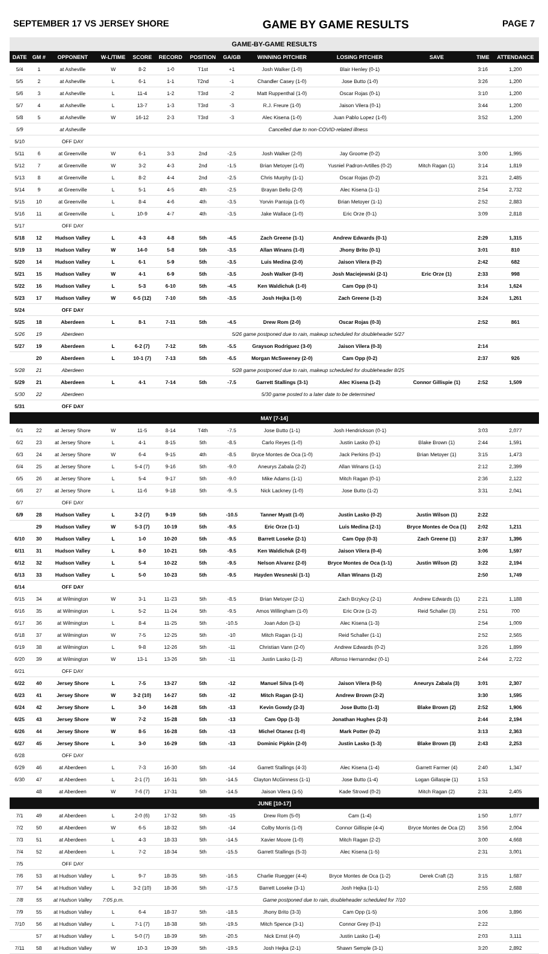SEPTEMBER 17 VS JERSEY SHORE GAME BY GAME RESULTS PAGE 7
| GAME-BY-GAME RESULTS | | | | | | | | | | | | |
| --- | --- | --- | --- | --- | --- | --- | --- | --- | --- | --- | --- | --- |
| DATE | GM # | OPPONENT | W-L/TIME | SCORE | RECORD | POSITION | GA/GB | WINNING PITCHER | LOSING PITCHER | SAVE | TIME | ATTENDANCE |
| 5/4 | 1 | at Asheville | W | 8-2 | 1-0 | T1st | +1 | Josh Walker (1-0) | Blair Henley (0-1) | | 3:16 | 1,200 |
| 5/5 | 2 | at Asheville | L | 6-1 | 1-1 | T2nd | -1 | Chandler Casey (1-0) | Jose Butto (1-0) | | 3:26 | 1,200 |
| 5/6 | 3 | at Asheville | L | 11-4 | 1-2 | T3rd | -2 | Matt Ruppenthal (1-0) | Oscar Rojas (0-1) | | 3:10 | 1,200 |
| 5/7 | 4 | at Asheville | L | 13-7 | 1-3 | T3rd | -3 | R.J. Freure (1-0) | Jaison Vilera (0-1) | | 3:44 | 1,200 |
| 5/8 | 5 | at Asheville | W | 16-12 | 2-3 | T3rd | -3 | Alec Kisena (1-0) | Juan Pablo Lopez (1-0) | | 3:52 | 1,200 |
| 5/9 | | at Asheville | Cancelled due to non-COVID-related illness | | | | | | | | | |
| 5/10 | | OFF DAY | | | | | | | | | | |
| 5/11 | 6 | at Greenville | W | 6-1 | 3-3 | 2nd | -2.5 | Josh Walker (2-0) | Jay Groome (0-2) | | 3:00 | 1,995 |
| 5/12 | 7 | at Greenville | W | 3-2 | 4-3 | 2nd | -1.5 | Brian Metoyer (1-0) | Yusniel Padron-Artilles (0-2) | Mitch Ragan (1) | 3:14 | 1,819 |
| 5/13 | 8 | at Greenville | L | 8-2 | 4-4 | 2nd | -2.5 | Chris Murphy (1-1) | Oscar Rojas (0-2) | | 3:21 | 2,485 |
| 5/14 | 9 | at Greenville | L | 5-1 | 4-5 | 4th | -2.5 | Brayan Bello (2-0) | Alec Kisena (1-1) | | 2:54 | 2,732 |
| 5/15 | 10 | at Greenville | L | 8-4 | 4-6 | 4th | -3.5 | Yorvin Pantoja (1-0) | Brian Metoyer (1-1) | | 2:52 | 2,883 |
| 5/16 | 11 | at Greenville | L | 10-9 | 4-7 | 4th | -3.5 | Jake Wallace (1-0) | Eric Orze (0-1) | | 3:09 | 2,818 |
| 5/17 | | OFF DAY | | | | | | | | | | |
| 5/18 | 12 | Hudson Valley | L | 4-3 | 4-8 | 5th | -4.5 | Zach Greene (1-1) | Andrew Edwards (0-1) | | 2:29 | 1,315 |
| 5/19 | 13 | Hudson Valley | W | 14-0 | 5-8 | 5th | -3.5 | Allan Winans (1-0) | Jhony Brito (0-1) | | 3:01 | 810 |
| 5/20 | 14 | Hudson Valley | L | 6-1 | 5-9 | 5th | -3.5 | Luis Medina (2-0) | Jaison Vilera (0-2) | | 2:42 | 682 |
| 5/21 | 15 | Hudson Valley | W | 4-1 | 6-9 | 5th | -3.5 | Josh Walker (3-0) | Josh Maciejewski (2-1) | Eric Orze (1) | 2:33 | 998 |
| 5/22 | 16 | Hudson Valley | L | 5-3 | 6-10 | 5th | -4.5 | Ken Waldichuk (1-0) | Cam Opp (0-1) | | 3:14 | 1,624 |
| 5/23 | 17 | Hudson Valley | W | 6-5 (12) | 7-10 | 5th | -3.5 | Josh Hejka (1-0) | Zach Greene (1-2) | | 3:24 | 1,261 |
| 5/24 | | OFF DAY | | | | | | | | | | |
| 5/25 | 18 | Aberdeen | L | 8-1 | 7-11 | 5th | -4.5 | Drew Rom (2-0) | Oscar Rojas (0-3) | | 2:52 | 861 |
| 5/26 | 19 | Aberdeen | 5/26 game postponed due to rain, makeup scheduled for doubleheader 5/27 | | | | | | | | | |
| 5/27 | 19 | Aberdeen | L | 6-2 (7) | 7-12 | 5th | -5.5 | Grayson Rodriguez (3-0) | Jaison Vilera (0-3) | | 2:14 | |
| | 20 | Aberdeen | L | 10-1 (7) | 7-13 | 5th | -6.5 | Morgan McSweeney (2-0) | Cam Opp (0-2) | | 2:37 | 926 |
| 5/28 | 21 | Aberdeen | 5/28 game postponed due to rain, makeup scheduled for doubleheader 8/25 | | | | | | | | | |
| 5/29 | 21 | Aberdeen | L | 4-1 | 7-14 | 5th | -7.5 | Garrett Stallings (3-1) | Alec Kisena (1-2) | Connor Gillispie (1) | 2:52 | 1,509 |
| 5/30 | 22 | Aberdeen | 5/30 game posted to a later date to be determined | | | | | | | | | |
| 5/31 | | OFF DAY | | | | | | | | | | |
| MAY [7-14] | | | | | | | | | | | | |
| 6/1 | 22 | at Jersey Shore | W | 11-5 | 8-14 | T4th | -7.5 | Jose Butto (1-1) | Josh Hendrickson (0-1) | | 3:03 | 2,077 |
| 6/2 | 23 | at Jersey Shore | L | 4-1 | 8-15 | 5th | -8.5 | Carlo Reyes (1-0) | Justin Lasko (0-1) | Blake Brown (1) | 2:44 | 1,591 |
| 6/3 | 24 | at Jersey Shore | W | 6-4 | 9-15 | 4th | -8.5 | Bryce Montes de Oca (1-0) | Jack Perkins (0-1) | Brian Metoyer (1) | 3:15 | 1,473 |
| 6/4 | 25 | at Jersey Shore | L | 5-4 (7) | 9-16 | 5th | -9.0 | Aneurys Zabala (2-2) | Allan Winans (1-1) | | 2:12 | 2,399 |
| 6/5 | 26 | at Jersey Shore | L | 5-4 | 9-17 | 5th | -9.0 | Mike Adams (1-1) | Mitch Ragan (0-1) | | 2:36 | 2,122 |
| 6/6 | 27 | at Jersey Shore | L | 11-6 | 9-18 | 5th | -9..5 | Nick Lackney (1-0) | Jose Butto (1-2) | | 3:31 | 2,041 |
| 6/7 | | OFF DAY | | | | | | | | | | |
| 6/9 | 28 | Hudson Valley | L | 3-2 (7) | 9-19 | 5th | -10.5 | Tanner Myatt (1-0) | Justin Lasko (0-2) | Justin Wilson (1) | 2:22 | |
| | 29 | Hudson Valley | W | 5-3 (7) | 10-19 | 5th | -9.5 | Eric Orze (1-1) | Luis Medina (2-1) | Bryce Montes de Oca (1) | 2:02 | 1,211 |
| 6/10 | 30 | Hudson Valley | L | 1-0 | 10-20 | 5th | -9.5 | Barrett Loseke (2-1) | Cam Opp (0-3) | Zach Greene (1) | 2:37 | 1,396 |
| 6/11 | 31 | Hudson Valley | L | 8-0 | 10-21 | 5th | -9.5 | Ken Waldichuk (2-0) | Jaison Vilera (0-4) | | 3:06 | 1,597 |
| 6/12 | 32 | Hudson Valley | L | 5-4 | 10-22 | 5th | -9.5 | Nelson Alvarez (2-0) | Bryce Montes de Oca (1-1) | Justin Wilson (2) | 3:22 | 2,194 |
| 6/13 | 33 | Hudson Valley | L | 5-0 | 10-23 | 5th | -9.5 | Hayden Wesneski (1-1) | Allan Winans (1-2) | | 2:50 | 1,749 |
| 6/14 | | OFF DAY | | | | | | | | | | |
| 6/15 | 34 | at Wilmington | W | 3-1 | 11-23 | 5th | -8.5 | Brian Metoyer (2-1) | Zach Brzykcy (2-1) | Andrew Edwards (1) | 2:21 | 1,188 |
| 6/16 | 35 | at Wilmington | L | 5-2 | 11-24 | 5th | -9.5 | Amos Willingham (1-0) | Eric Orze (1-2) | Reid Schaller (3) | 2:51 | 700 |
| 6/17 | 36 | at Wilmington | L | 8-4 | 11-25 | 5th | -10.5 | Joan Adon (3-1) | Alec Kisena (1-3) | | 2:54 | 1,009 |
| 6/18 | 37 | at Wilmington | W | 7-5 | 12-25 | 5th | -10 | Mitch Ragan (1-1) | Reid Schaller (1-1) | | 2:52 | 2,565 |
| 6/19 | 38 | at Wilmington | L | 9-8 | 12-26 | 5th | -11 | Christian Vann (2-0) | Andrew Edwards (0-2) | | 3:26 | 1,899 |
| 6/20 | 39 | at Wilmington | W | 13-1 | 13-26 | 5th | -11 | Justin Lasko (1-2) | Alfonso Hernanndez (0-1) | | 2:44 | 2,722 |
| 6/21 | | OFF DAY | | | | | | | | | | |
| 6/22 | 40 | Jersey Shore | L | 7-5 | 13-27 | 5th | -12 | Manuel Silva (1-0) | Jaison Vilera (0-5) | Aneurys Zabala (3) | 3:01 | 2,307 |
| 6/23 | 41 | Jersey Shore | W | 3-2 (10) | 14-27 | 5th | -12 | Mitch Ragan (2-1) | Andrew Brown (2-2) | | 3:30 | 1,595 |
| 6/24 | 42 | Jersey Shore | L | 3-0 | 14-28 | 5th | -13 | Kevin Gowdy (2-3) | Jose Butto (1-3) | Blake Brown (2) | 2:52 | 1,906 |
| 6/25 | 43 | Jersey Shore | W | 7-2 | 15-28 | 5th | -13 | Cam Opp (1-3) | Jonathan Hughes (2-3) | | 2:44 | 2,194 |
| 6/26 | 44 | Jersey Shore | W | 8-5 | 16-28 | 5th | -13 | Michel Otanez (1-0) | Mark Potter (0-2) | | 3:13 | 2,363 |
| 6/27 | 45 | Jersey Shore | L | 3-0 | 16-29 | 5th | -13 | Dominic Pipkin (2-0) | Justin Lasko (1-3) | Blake Brown (3) | 2:43 | 2,253 |
| 6/28 | | OFF DAY | | | | | | | | | | |
| 6/29 | 46 | at Aberdeen | L | 7-3 | 16-30 | 5th | -14 | Garrett Stallings (4-3) | Alec Kisena (1-4) | Garrett Farmer (4) | 2:40 | 1,347 |
| 6/30 | 47 | at Aberdeen | L | 2-1 (7) | 16-31 | 5th | -14.5 | Clayton McGinness (1-1) | Jose Butto (1-4) | Logan Gillaspie (1) | 1:53 | |
| | 48 | at Aberdeen | W | 7-6 (7) | 17-31 | 5th | -14.5 | Jaison Vilera (1-5) | Kade Strowd (0-2) | Mitch Ragan (2) | 2:31 | 2,405 |
| JUNE [10-17] | | | | | | | | | | | | |
| 7/1 | 49 | at Aberdeen | L | 2-0 (6) | 17-32 | 5th | -15 | Drew Rom (5-0) | Cam (1-4) | | 1:50 | 1,077 |
| 7/2 | 50 | at Aberdeen | W | 6-5 | 18-32 | 5th | -14 | Colby Morris (1-0) | Connor Gillispie (4-4) | Bryce Montes de Oca (2) | 3:56 | 2,004 |
| 7/3 | 51 | at Aberdeen | L | 4-3 | 18-33 | 5th | -14.5 | Xavier Moore (1-0) | Mitch Ragan (2-2) | | 3:00 | 4,668 |
| 7/4 | 52 | at Aberdeen | L | 7-2 | 18-34 | 5th | -15.5 | Garrett Stallings (5-3) | Alec Kisena (1-5) | | 2:31 | 3,001 |
| 7/5 | | OFF DAY | | | | | | | | | | |
| 7/6 | 53 | at Hudson Valley | L | 9-7 | 18-35 | 5th | -16.5 | Charlie Ruegger (4-4) | Bryce Montes de Oca (1-2) | Derek Craft (2) | 3:15 | 1,687 |
| 7/7 | 54 | at Hudson Valley | L | 3-2 (10) | 18-36 | 5th | -17.5 | Barrett Loseke (3-1) | Josh Hejka (1-1) | | 2:55 | 2,688 |
| 7/8 | 55 | at Hudson Valley | 7:05 p.m. | Game postponed due to rain, doubleheader scheduled for 7/10 | | | | | | | | |
| 7/9 | 55 | at Hudson Valley | L | 6-4 | 18-37 | 5th | -18.5 | Jhony Brito (3-3) | Cam Opp (1-5) | | 3:06 | 3,896 |
| 7/10 | 56 | at Hudson Valley | L | 7-1 (7) | 18-38 | 5th | -19.5 | Mitch Spence (3-1) | Connor Grey (0-1) | | 2:22 | |
| | 57 | at Hudson Valley | L | 5-0 (7) | 18-39 | 5th | -20.5 | Nick Ernst (4-0) | Justin Lasko (1-4) | | 2:03 | 3,111 |
| 7/11 | 58 | at Hudson Valley | W | 10-3 | 19-39 | 5th | -19.5 | Josh Hejka (2-1) | Shawn Semple (3-1) | | 3:20 | 2,892 |